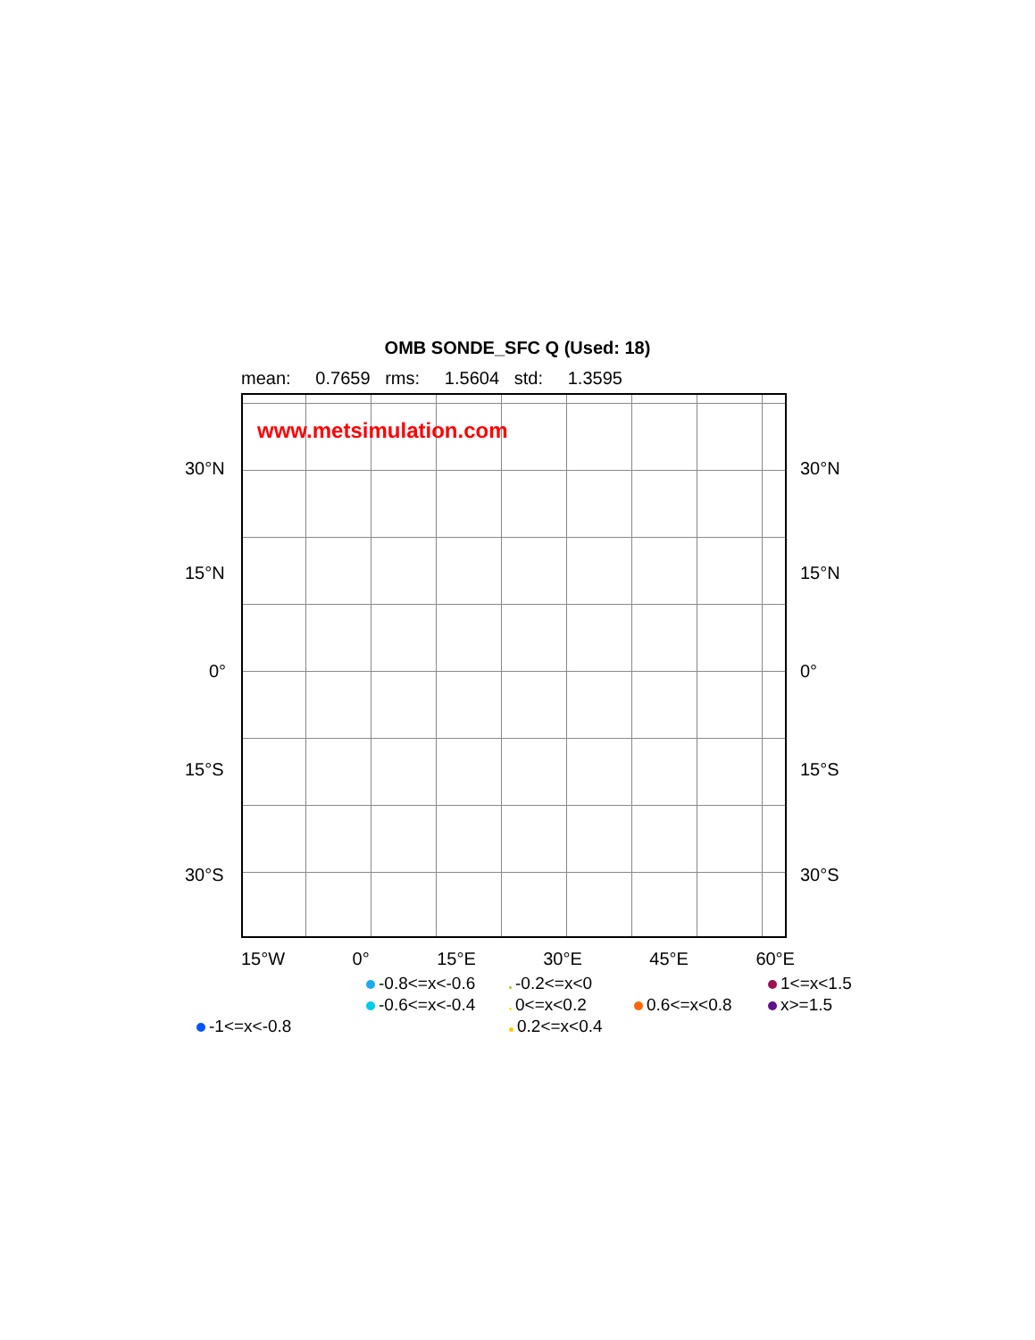OMB SONDE_SFC Q (Used: 18)
mean: 0.7659 rms: 1.5604 std: 1.3595
www.metsimulation.com
30°N 30°N
15°N 15°N
0° 0°
15°S 15°S
30°S 30°S
15°W 0° 15°E 30°E 45°E 60°E
-0.8<=x<-0.6
-0.2<=x<0
1<=x<1.5
-0.6<=x<-0.4
0<=x<0.2
0.6<=x<0.8
x>=1.5
-1<=x<-0.8
0.2<=x<0.4